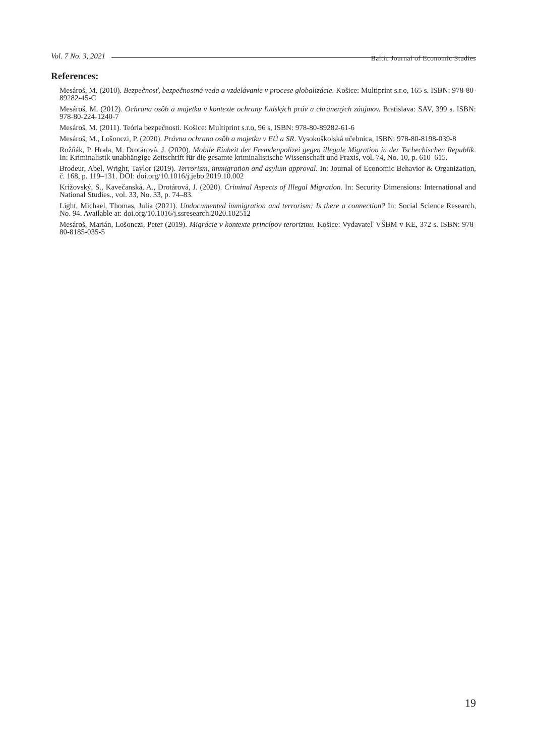Baltic Journal of Economic Studies
Vol. 7 No. 3, 2021
References:
Mesároš, M. (2010). Bezpečnosť, bezpečnostná veda a vzdelávanie v procese globalizácie. Košice: Multiprint s.r.o, 165 s. ISBN: 978-80-89282-45-C
Mesároš, M. (2012). Ochrana osôb a majetku v kontexte ochrany ľudských práv a chránených záujmov. Bratislava: SAV, 399 s. ISBN: 978-80-224-1240-7
Mesároš, M. (2011). Teória bezpečnosti. Košice: Multiprint s.r.o, 96 s, ISBN: 978-80-89282-61-6
Mesároš, M., Lošonczi, P. (2020). Právna ochrana osôb a majetku v EÚ a SR. Vysokoškolská učebnica, ISBN: 978-80-8198-039-8
Rožňák, P. Hrala, M. Drotárová, J. (2020). Mobile Einheit der Fremdenpolizei gegen illegale Migration in der Tschechischen Republik. In: Kriminalistik unabhängige Zeitschrift für die gesamte kriminalistische Wissenschaft und Praxis, vol. 74, No. 10, p. 610–615.
Brodeur, Abel, Wright, Taylor (2019). Terrorism, immigration and asylum approval. In: Journal of Economic Behavior & Organization, č. 168, p. 119–131. DOI: doi.org/10.1016/j.jebo.2019.10.002
Križovský, S., Kavečanská, A., Drotárová, J. (2020). Criminal Aspects of Illegal Migration. In: Security Dimensions: International and National Studies., vol. 33, No. 33, p. 74–83.
Light, Michael, Thomas, Julia (2021). Undocumented immigration and terrorism: Is there a connection? In: Social Science Research, No. 94. Available at: doi.org/10.1016/j.ssresearch.2020.102512
Mesároš, Marián, Lošonczi, Peter (2019). Migrácie v kontexte princípov terorizmu. Košice: Vydavateľ VŠBM v KE, 372 s. ISBN: 978-80-8185-035-5
19